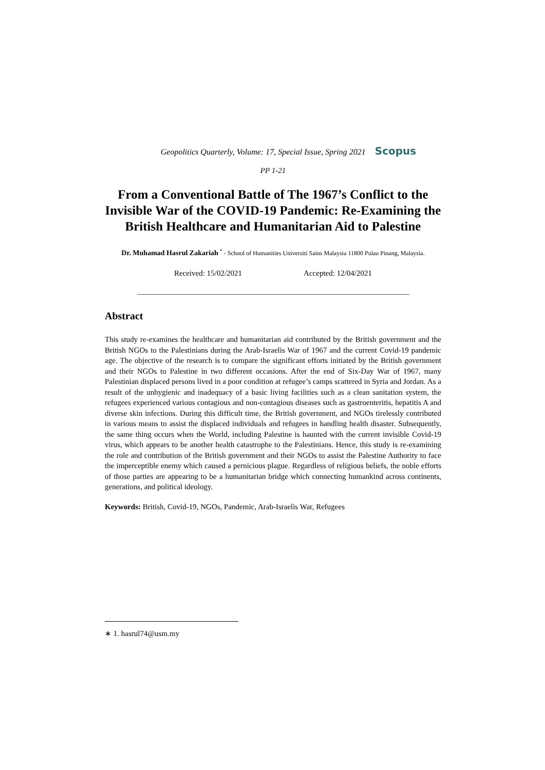Geopolitics Quarterly, Volume: 17, Special Issue, Spring 2021 Scopus
PP 1-21
From a Conventional Battle of The 1967’s Conflict to the Invisible War of the COVID-19 Pandemic: Re-Examining the British Healthcare and Humanitarian Aid to Palestine
Dr. Muhamad Hasrul Zakariah <sup>*</sup> - School of Humanities Universiti Sains Malaysia 11800 Pulau Pinang, Malaysia.
Received: 15/02/2021 Accepted: 12/04/2021
Abstract
This study re-examines the healthcare and humanitarian aid contributed by the British government and the British NGOs to the Palestinians during the Arab-Israelis War of 1967 and the current Covid-19 pandemic age. The objective of the research is to compare the significant efforts initiated by the British government and their NGOs to Palestine in two different occasions. After the end of Six-Day War of 1967, many Palestinian displaced persons lived in a poor condition at refugee’s camps scattered in Syria and Jordan. As a result of the unhygienic and inadequacy of a basic living facilities such as a clean sanitation system, the refugees experienced various contagious and non-contagious diseases such as gastroenteritis, hepatitis A and diverse skin infections. During this difficult time, the British government, and NGOs tirelessly contributed in various means to assist the displaced individuals and refugees in handling health disaster. Subsequently, the same thing occurs when the World, including Palestine is haunted with the current invisible Covid-19 virus, which appears to be another health catastrophe to the Palestinians. Hence, this study is re-examining the role and contribution of the British government and their NGOs to assist the Palestine Authority to face the imperceptible enemy which caused a pernicious plague. Regardless of religious beliefs, the noble efforts of those parties are appearing to be a humanitarian bridge which connecting humankind across continents, generations, and political ideology.
Keywords: British, Covid-19, NGOs, Pandemic, Arab-Israelis War, Refugees
∗ 1. hasrul74@usm.my